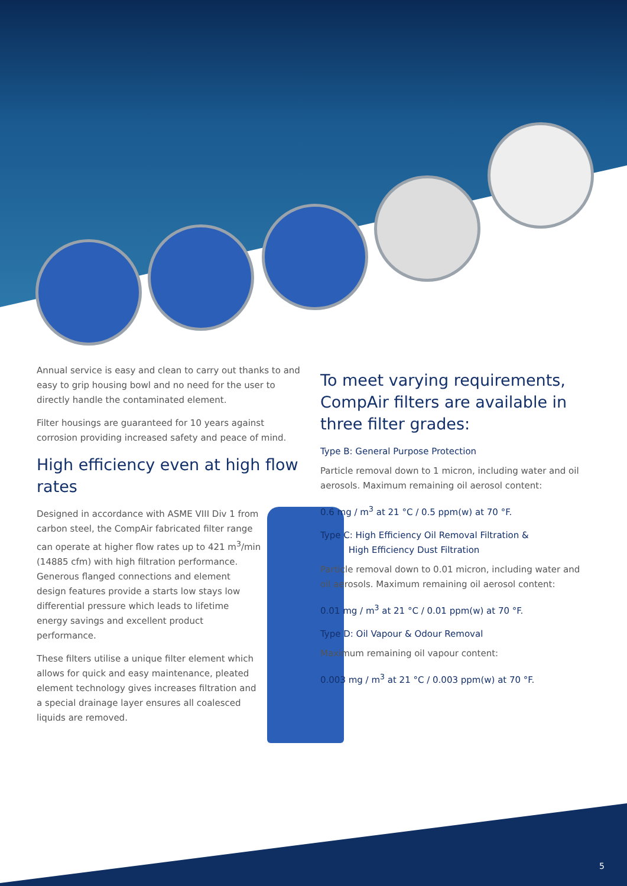Annual service is easy and clean to carry out thanks to and easy to grip housing bowl and no need for the user to directly handle the contaminated element.
Filter housings are guaranteed for 10 years against corrosion providing increased safety and peace of mind.
High efficiency even at high flow rates
Designed in accordance with ASME VIII Div 1 from carbon steel, the CompAir fabricated filter range can operate at higher flow rates up to 421 m<sup>3</sup>/min (14885 cfm) with high filtration performance. Generous flanged connections and element design features provide a starts low stays low differential pressure which leads to lifetime energy savings and excellent product performance.
These filters utilise a unique filter element which allows for quick and easy maintenance, pleated element technology gives increases filtration and a special drainage layer ensures all coalesced liquids are removed.
To meet varying requirements, CompAir filters are available in three filter grades:
Type B: General Purpose Protection
Particle removal down to 1 micron, including water and oil aerosols. Maximum remaining oil aerosol content:
0.6 mg / m<sup>3</sup> at 21 °C / 0.5 ppm(w) at 70 °F.
Type C: High Efficiency Oil Removal Filtration &
High Efficiency Dust Filtration
Particle removal down to 0.01 micron, including water and oil aerosols. Maximum remaining oil aerosol content:
0.01 mg / m<sup>3</sup> at 21 °C / 0.01 ppm(w) at 70 °F.
Type D: Oil Vapour & Odour Removal
Maximum remaining oil vapour content:
0.003 mg / m<sup>3</sup> at 21 °C / 0.003 ppm(w) at 70 °F.
5